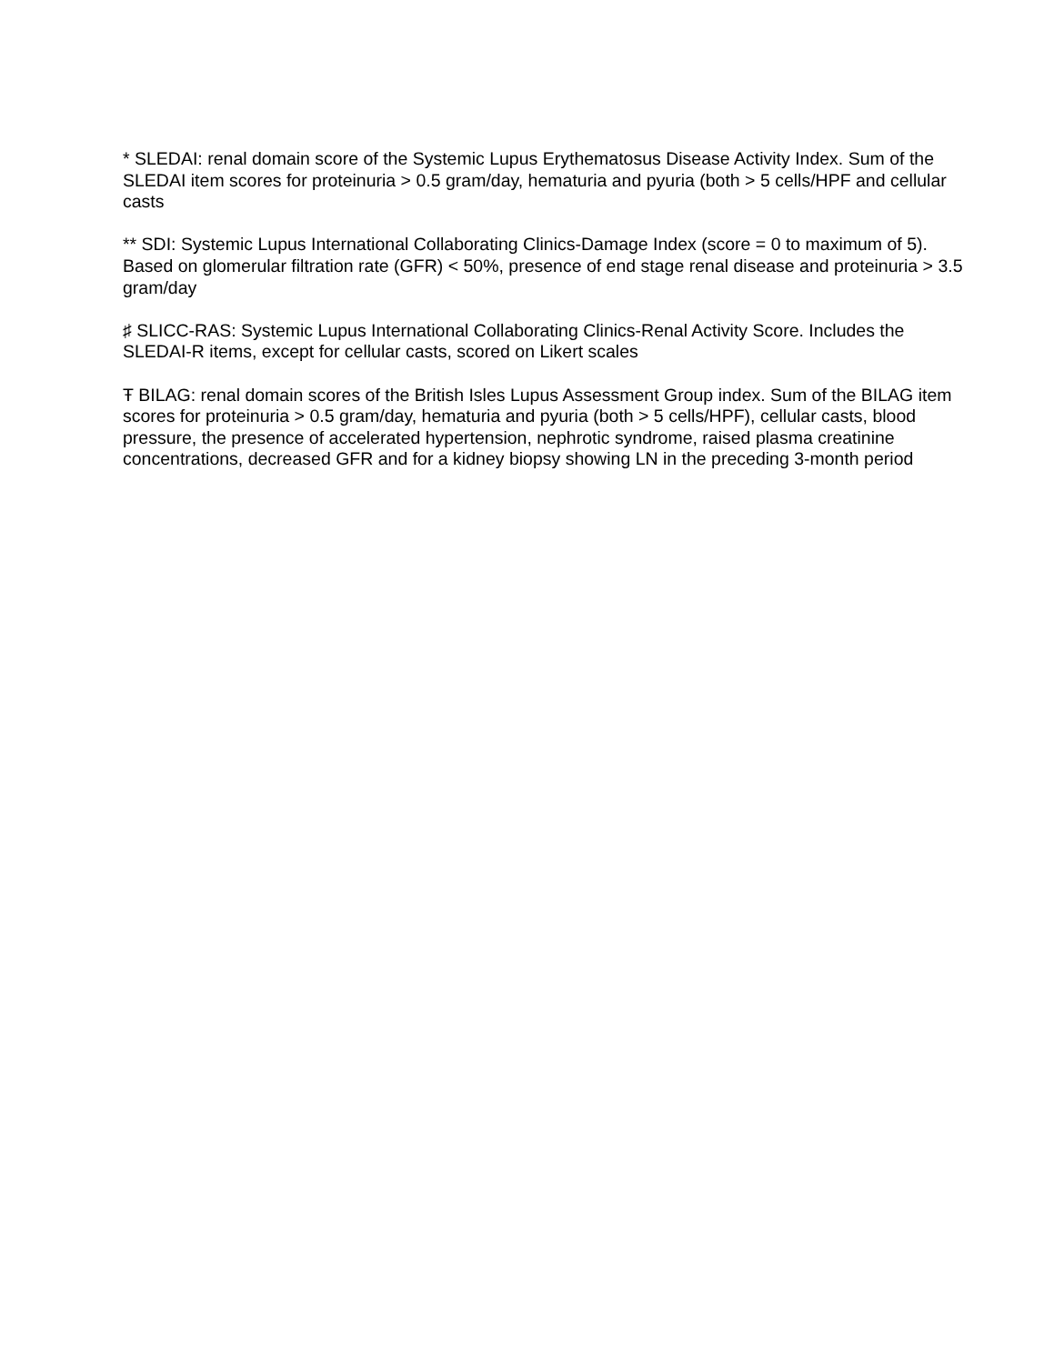* SLEDAI: renal domain score of the Systemic Lupus Erythematosus Disease Activity Index. Sum of the SLEDAI item scores for proteinuria > 0.5 gram/day, hematuria and pyuria (both > 5 cells/HPF and cellular casts
** SDI: Systemic Lupus International Collaborating Clinics-Damage Index (score = 0 to maximum of 5). Based on glomerular filtration rate (GFR) < 50%, presence of end stage renal disease and proteinuria > 3.5 gram/day
♯ SLICC-RAS: Systemic Lupus International Collaborating Clinics-Renal Activity Score. Includes the SLEDAI-R items, except for cellular casts, scored on Likert scales
Ŧ BILAG: renal domain scores of the British Isles Lupus Assessment Group index. Sum of the BILAG item scores for proteinuria > 0.5 gram/day, hematuria and pyuria (both > 5 cells/HPF), cellular casts, blood pressure, the presence of accelerated hypertension, nephrotic syndrome, raised plasma creatinine concentrations, decreased GFR and for a kidney biopsy showing LN in the preceding 3-month period